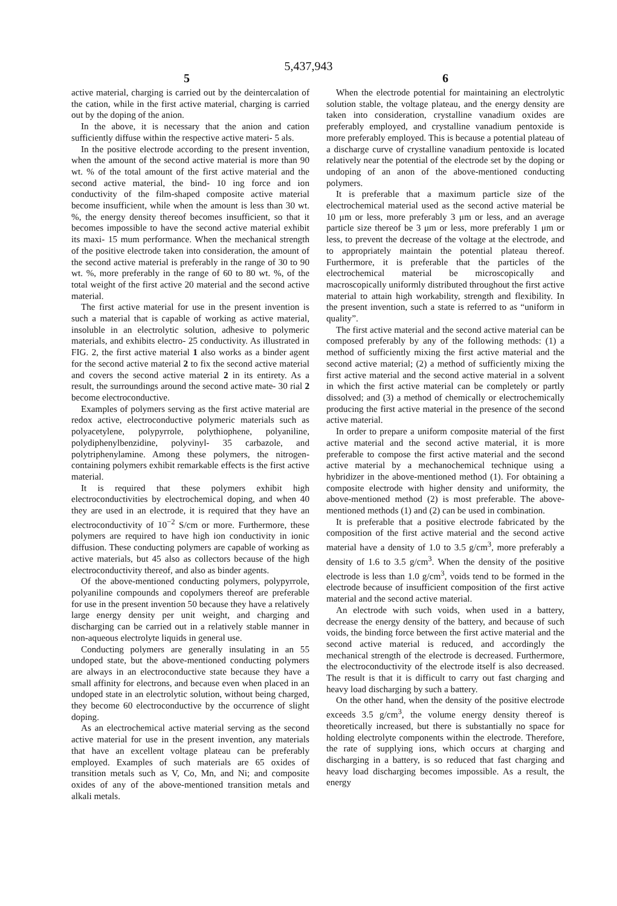5,437,943
5 6
active material, charging is carried out by the deintercalation of the cation, while in the first active material, charging is carried out by the doping of the anion.
In the above, it is necessary that the anion and cation sufficiently diffuse within the respective active materi- 5 als.
In the positive electrode according to the present invention, when the amount of the second active material is more than 90 wt. % of the total amount of the first active material and the second active material, the bind- 10 ing force and ion conductivity of the film-shaped composite active material become insufficient, while when the amount is less than 30 wt. %, the energy density thereof becomes insufficient, so that it becomes impossible to have the second active material exhibit its maxi- 15 mum performance. When the mechanical strength of the positive electrode taken into consideration, the amount of the second active material is preferably in the range of 30 to 90 wt. %, more preferably in the range of 60 to 80 wt. %, of the total weight of the first active 20 material and the second active material.
The first active material for use in the present invention is such a material that is capable of working as active material, insoluble in an electrolytic solution, adhesive to polymeric materials, and exhibits electro- 25 conductivity. As illustrated in FIG. 2, the first active material 1 also works as a binder agent for the second active material 2 to fix the second active material and covers the second active material 2 in its entirety. As a result, the surroundings around the second active mate- 30 rial 2 become electroconductive.
Examples of polymers serving as the first active material are redox active, electroconductive polymeric materials such as polyacetylene, polypyrrole, polythiophene, polyaniline, polydiphenylbenzidine, polyvinyl- 35 carbazole, and polytriphenylamine. Among these polymers, the nitrogen-containing polymers exhibit remarkable effects is the first active material.
It is required that these polymers exhibit high electroconductivities by electrochemical doping, and when 40 they are used in an electrode, it is required that they have an electroconductivity of 10<sup>−2</sup> S/cm or more. Furthermore, these polymers are required to have high ion conductivity in ionic diffusion. These conducting polymers are capable of working as active materials, but 45 also as collectors because of the high electroconductivity thereof, and also as binder agents.
Of the above-mentioned conducting polymers, polypyrrole, polyaniline compounds and copolymers thereof are preferable for use in the present invention 50 because they have a relatively large energy density per unit weight, and charging and discharging can be carried out in a relatively stable manner in non-aqueous electrolyte liquids in general use.
Conducting polymers are generally insulating in an 55 undoped state, but the above-mentioned conducting polymers are always in an electroconductive state because they have a small affinity for electrons, and because even when placed in an undoped state in an electrolytic solution, without being charged, they become 60 electroconductive by the occurrence of slight doping.
As an electrochemical active material serving as the second active material for use in the present invention, any materials that have an excellent voltage plateau can be preferably employed. Examples of such materials are 65 oxides of transition metals such as V, Co, Mn, and Ni; and composite oxides of any of the above-mentioned transition metals and alkali metals.
When the electrode potential for maintaining an electrolytic solution stable, the voltage plateau, and the energy density are taken into consideration, crystalline vanadium oxides are preferably employed, and crystalline vanadium pentoxide is more preferably employed. This is because a potential plateau of a discharge curve of crystalline vanadium pentoxide is located relatively near the potential of the electrode set by the doping or undoping of an anon of the above-mentioned conducting polymers.
It is preferable that a maximum particle size of the electrochemical material used as the second active material be 10 μm or less, more preferably 3 μm or less, and an average particle size thereof be 3 μm or less, more preferably 1 μm or less, to prevent the decrease of the voltage at the electrode, and to appropriately maintain the potential plateau thereof. Furthermore, it is preferable that the particles of the electrochemical material be microscopically and macroscopically uniformly distributed throughout the first active material to attain high workability, strength and flexibility. In the present invention, such a state is referred to as “uniform in quality”.
The first active material and the second active material can be composed preferably by any of the following methods: (1) a method of sufficiently mixing the first active material and the second active material; (2) a method of sufficiently mixing the first active material and the second active material in a solvent in which the first active material can be completely or partly dissolved; and (3) a method of chemically or electrochemically producing the first active material in the presence of the second active material.
In order to prepare a uniform composite material of the first active material and the second active material, it is more preferable to compose the first active material and the second active material by a mechanochemical technique using a hybridizer in the above-mentioned method (1). For obtaining a composite electrode with higher density and uniformity, the above-mentioned method (2) is most preferable. The above-mentioned methods (1) and (2) can be used in combination.
It is preferable that a positive electrode fabricated by the composition of the first active material and the second active material have a density of 1.0 to 3.5 g/cm<sup>3</sup>, more preferably a density of 1.6 to 3.5 g/cm<sup>3</sup>. When the density of the positive electrode is less than 1.0 g/cm<sup>3</sup>, voids tend to be formed in the electrode because of insufficient composition of the first active material and the second active material.
An electrode with such voids, when used in a battery, decrease the energy density of the battery, and because of such voids, the binding force between the first active material and the second active material is reduced, and accordingly the mechanical strength of the electrode is decreased. Furthermore, the electroconductivity of the electrode itself is also decreased. The result is that it is difficult to carry out fast charging and heavy load discharging by such a battery.
On the other hand, when the density of the positive electrode exceeds 3.5 g/cm<sup>3</sup>, the volume energy density thereof is theoretically increased, but there is substantially no space for holding electrolyte components within the electrode. Therefore, the rate of supplying ions, which occurs at charging and discharging in a battery, is so reduced that fast charging and heavy load discharging becomes impossible. As a result, the energy